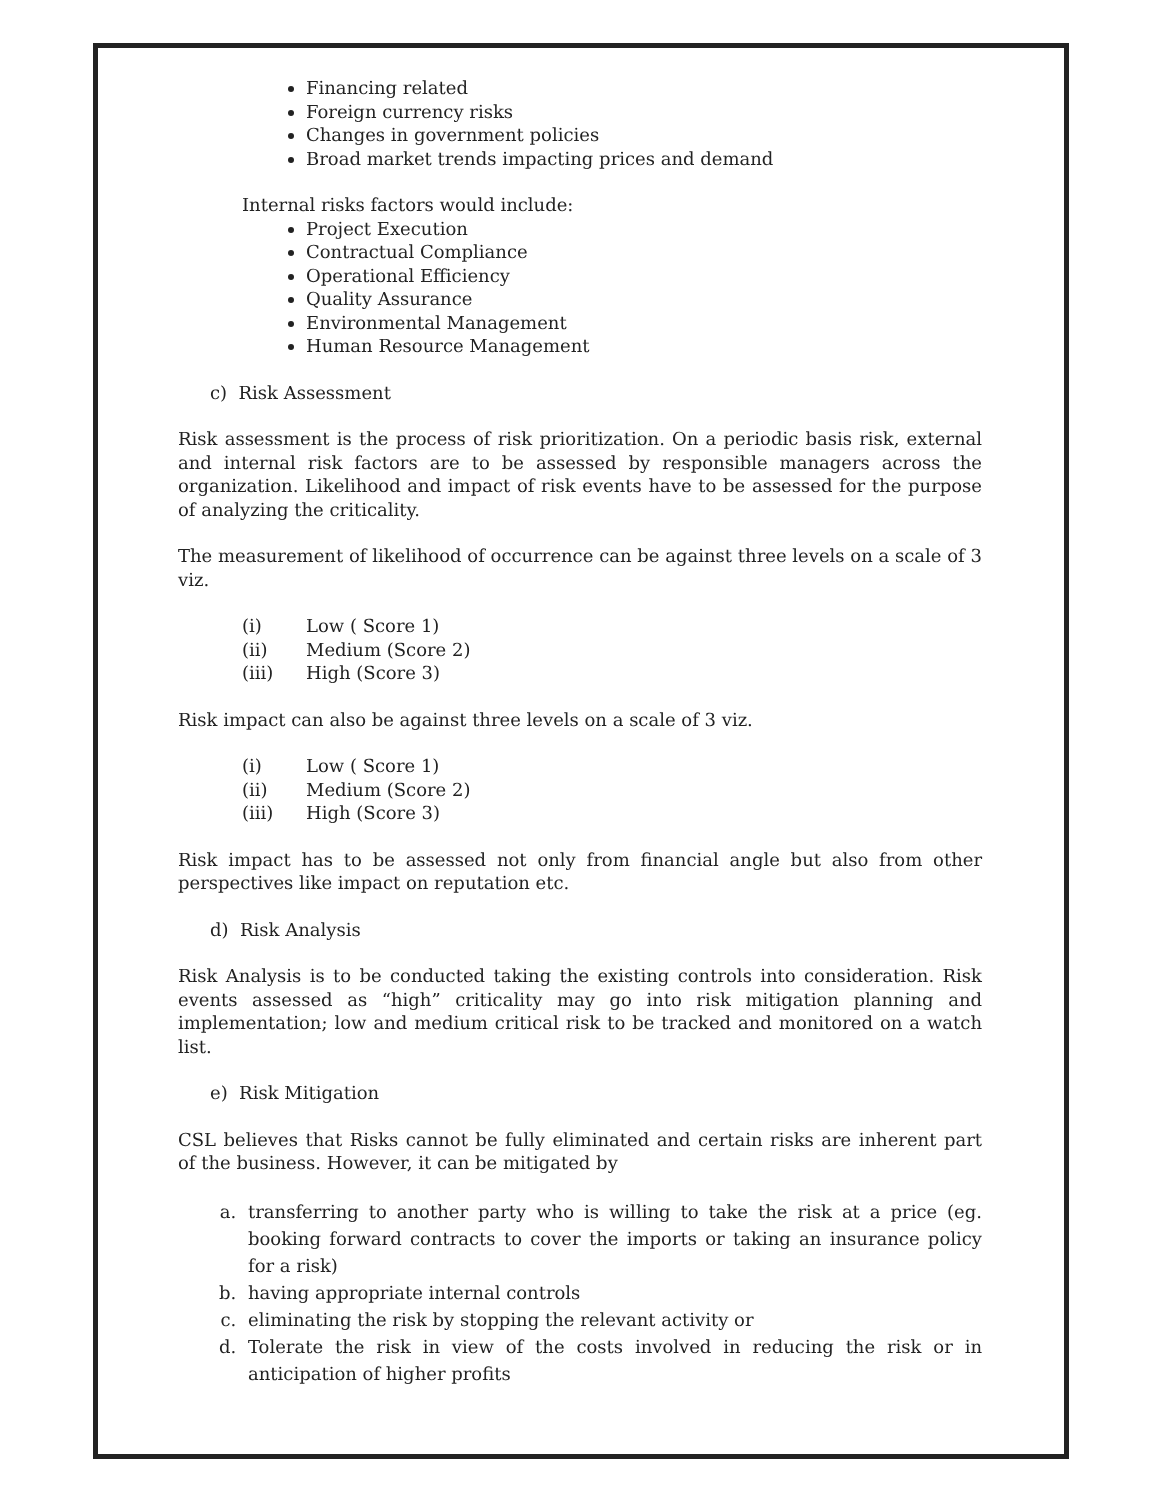Financing related
Foreign currency risks
Changes in government policies
Broad market trends impacting prices and demand
Internal risks factors would include:
Project Execution
Contractual Compliance
Operational Efficiency
Quality Assurance
Environmental Management
Human Resource Management
c) Risk Assessment
Risk assessment is the process of risk prioritization. On a periodic basis risk, external and internal risk factors are to be assessed by responsible managers across the organization. Likelihood and impact of risk events have to be assessed for the purpose of analyzing the criticality.
The measurement of likelihood of occurrence can be against three levels on a scale of 3 viz.
| (i) | Low ( Score 1) |
| (ii) | Medium (Score 2) |
| (iii) | High (Score 3) |
Risk impact can also be against three levels on a scale of 3 viz.
| (i) | Low ( Score 1) |
| (ii) | Medium (Score 2) |
| (iii) | High (Score 3) |
Risk impact has to be assessed not only from financial angle but also from other perspectives like impact on reputation etc.
d) Risk Analysis
Risk Analysis is to be conducted taking the existing controls into consideration. Risk events assessed as “high” criticality may go into risk mitigation planning and implementation; low and medium critical risk to be tracked and monitored on a watch list.
e) Risk Mitigation
CSL believes that Risks cannot be fully eliminated and certain risks are inherent part of the business. However, it can be mitigated by
a. transferring to another party who is willing to take the risk at a price (eg. booking forward contracts to cover the imports or taking an insurance policy for a risk)
b. having appropriate internal controls
c. eliminating the risk by stopping the relevant activity or
d. Tolerate the risk in view of the costs involved in reducing the risk or in anticipation of higher profits